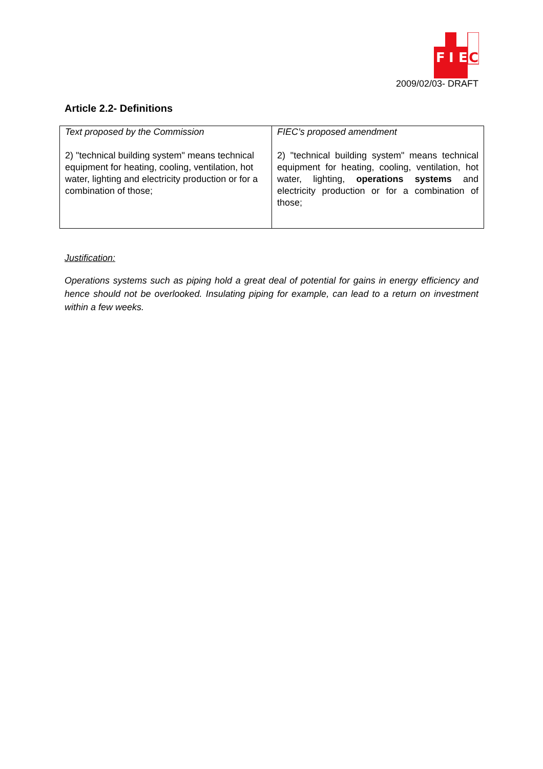F
I
E
C
2009/02/03- DRAFT
Article 2.2- Definitions
| Text proposed by the Commission 2) "technical building system" means technical equipment for heating, cooling, ventilation, hot water, lighting and electricity production or for a combination of those; | FIEC’s proposed amendment 2) "technical building system" means technical equipment for heating, cooling, ventilation, hot water, lighting, operations systems and electricity production or for a combination of those; |
Justification:
Operations systems such as piping hold a great deal of potential for gains in energy efficiency and hence should not be overlooked. Insulating piping for example, can lead to a return on investment within a few weeks.